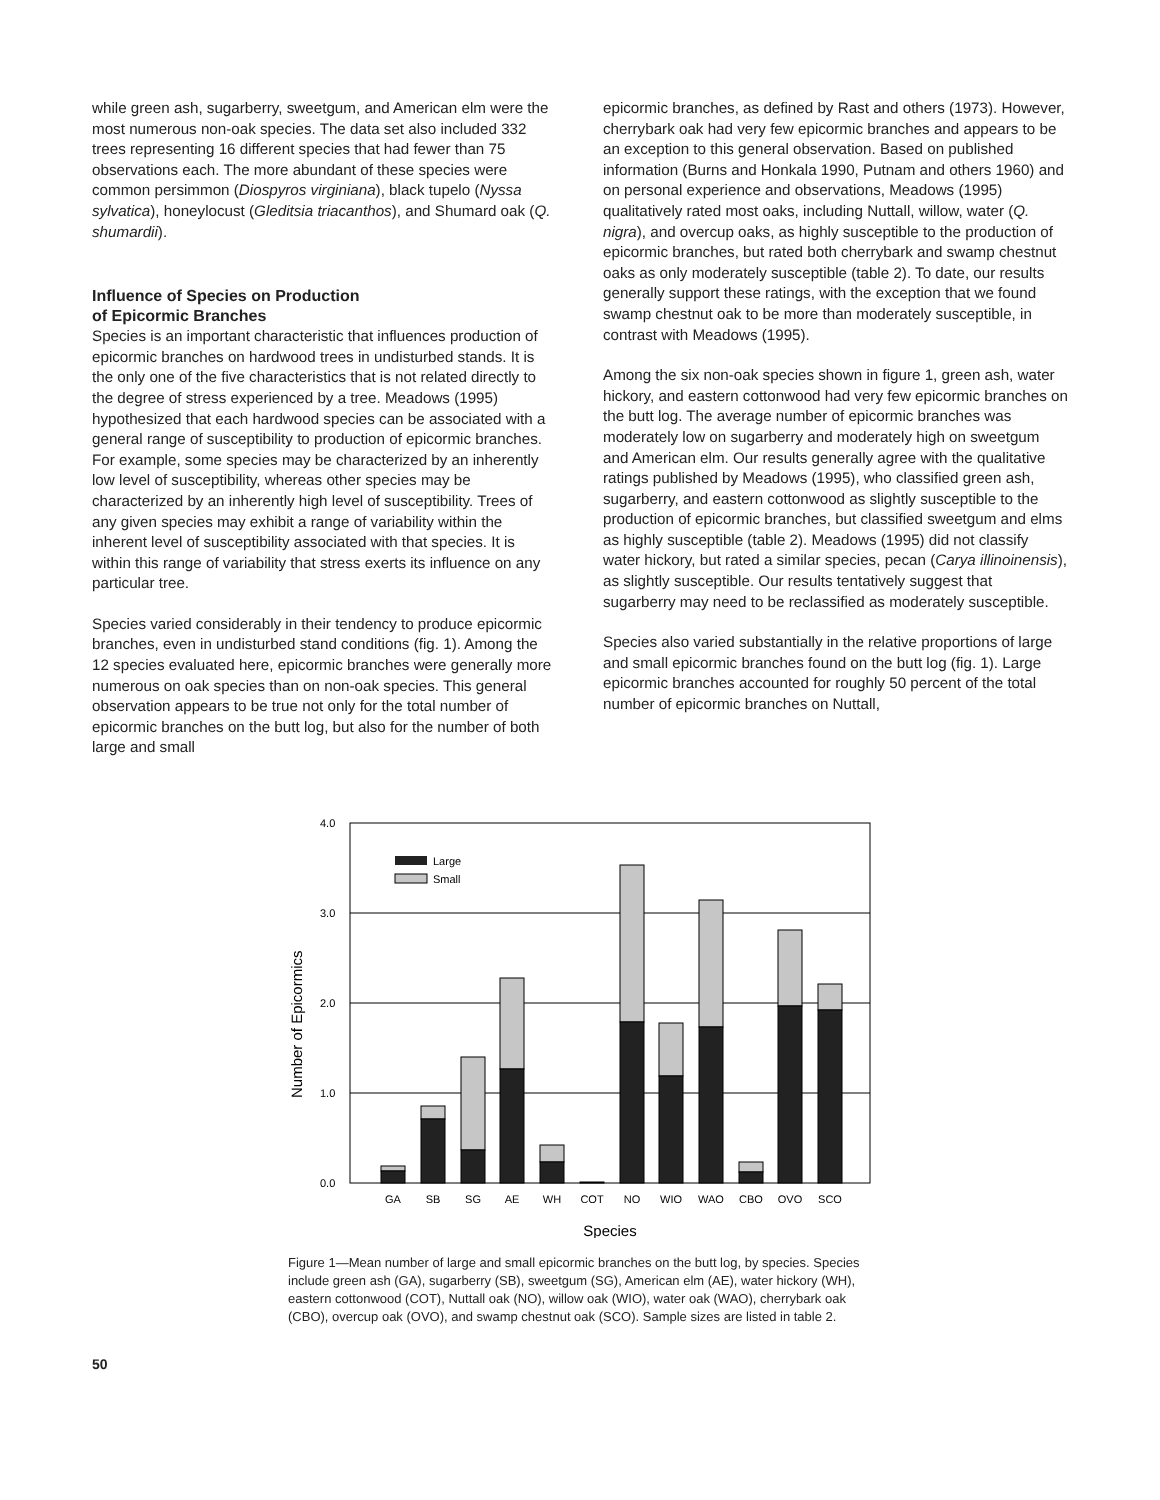while green ash, sugarberry, sweetgum, and American elm were the most numerous non-oak species. The data set also included 332 trees representing 16 different species that had fewer than 75 observations each. The more abundant of these species were common persimmon (Diospyros virginiana), black tupelo (Nyssa sylvatica), honeylocust (Gleditsia triacanthos), and Shumard oak (Q. shumardii).
Influence of Species on Production
of Epicormic Branches
Species is an important characteristic that influences production of epicormic branches on hardwood trees in undisturbed stands. It is the only one of the five characteristics that is not related directly to the degree of stress experienced by a tree. Meadows (1995) hypothesized that each hardwood species can be associated with a general range of susceptibility to production of epicormic branches. For example, some species may be characterized by an inherently low level of susceptibility, whereas other species may be characterized by an inherently high level of susceptibility. Trees of any given species may exhibit a range of variability within the inherent level of susceptibility associated with that species. It is within this range of variability that stress exerts its influence on any particular tree.
Species varied considerably in their tendency to produce epicormic branches, even in undisturbed stand conditions (fig. 1). Among the 12 species evaluated here, epicormic branches were generally more numerous on oak species than on non-oak species. This general observation appears to be true not only for the total number of epicormic branches on the butt log, but also for the number of both large and small
epicormic branches, as defined by Rast and others (1973). However, cherrybark oak had very few epicormic branches and appears to be an exception to this general observation. Based on published information (Burns and Honkala 1990, Putnam and others 1960) and on personal experience and observations, Meadows (1995) qualitatively rated most oaks, including Nuttall, willow, water (Q. nigra), and overcup oaks, as highly susceptible to the production of epicormic branches, but rated both cherrybark and swamp chestnut oaks as only moderately susceptible (table 2). To date, our results generally support these ratings, with the exception that we found swamp chestnut oak to be more than moderately susceptible, in contrast with Meadows (1995).
Among the six non-oak species shown in figure 1, green ash, water hickory, and eastern cottonwood had very few epicormic branches on the butt log. The average number of epicormic branches was moderately low on sugarberry and moderately high on sweetgum and American elm. Our results generally agree with the qualitative ratings published by Meadows (1995), who classified green ash, sugarberry, and eastern cottonwood as slightly susceptible to the production of epicormic branches, but classified sweetgum and elms as highly susceptible (table 2). Meadows (1995) did not classify water hickory, but rated a similar species, pecan (Carya illinoinensis), as slightly susceptible. Our results tentatively suggest that sugarberry may need to be reclassified as moderately susceptible.
Species also varied substantially in the relative proportions of large and small epicormic branches found on the butt log (fig. 1). Large epicormic branches accounted for roughly 50 percent of the total number of epicormic branches on Nuttall,
4.0
3.0
2.0
1.0
0.0
Number of Epicormics
Large
Small
GA
SB
SG
AE
WH
COT
NO
WIO
WAO
CBO
OVO
SCO
Species
Figure 1—Mean number of large and small epicormic branches on the butt log, by species. Species include green ash (GA), sugarberry (SB), sweetgum (SG), American elm (AE), water hickory (WH), eastern cottonwood (COT), Nuttall oak (NO), willow oak (WIO), water oak (WAO), cherrybark oak (CBO), overcup oak (OVO), and swamp chestnut oak (SCO). Sample sizes are listed in table 2.
50